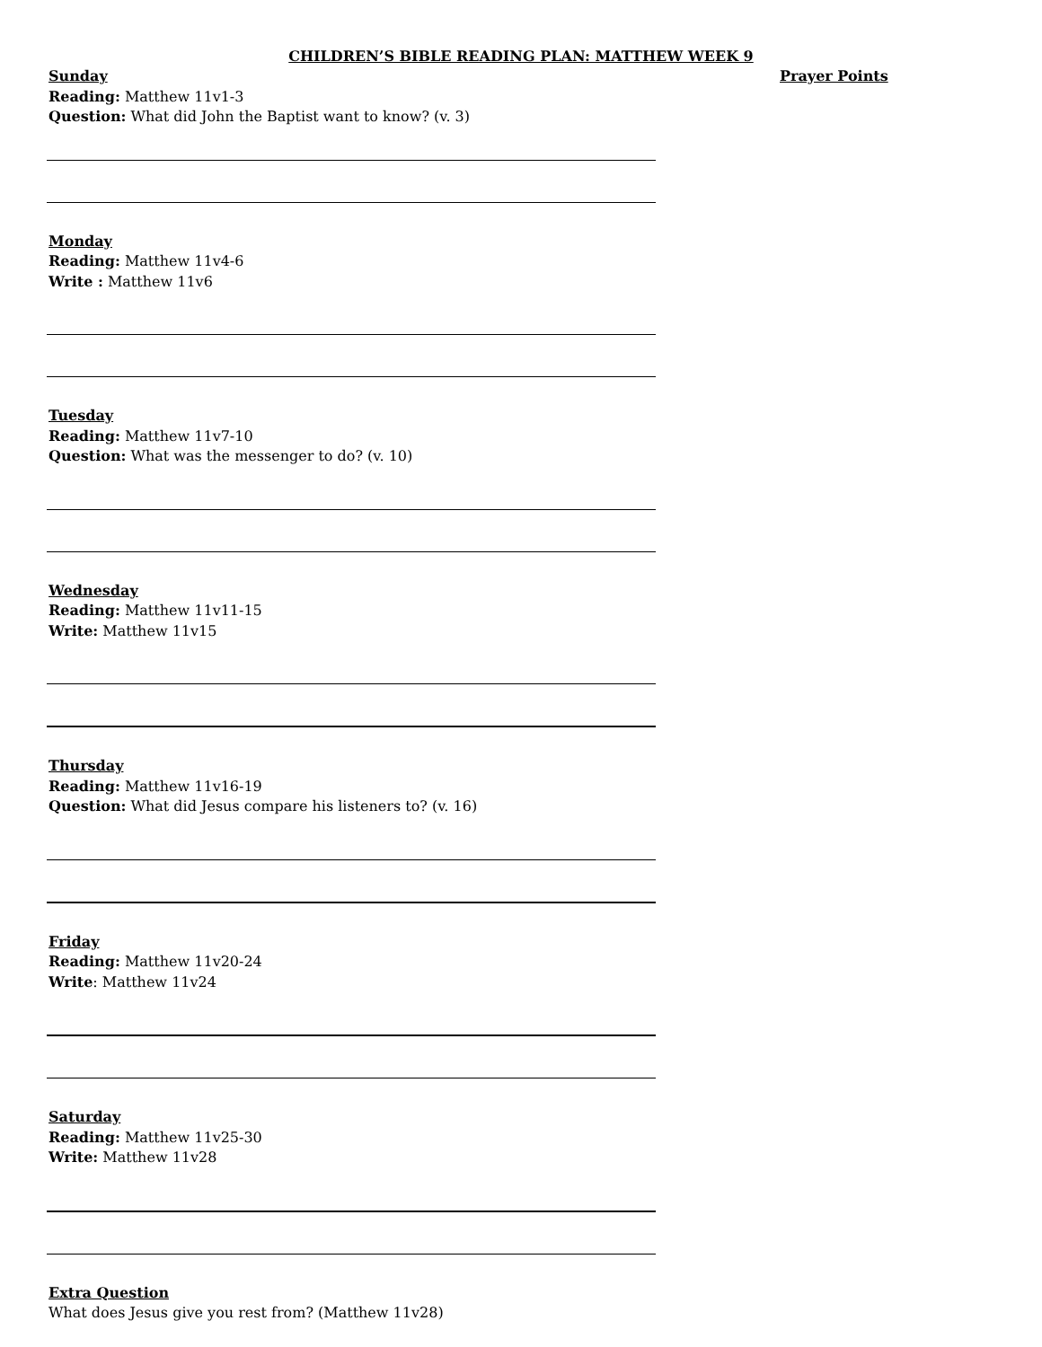CHILDREN’S BIBLE READING PLAN: MATTHEW WEEK 9
Sunday
Reading: Matthew 11v1-3
Question: What did John the Baptist want to know? (v. 3)
Monday
Reading: Matthew 11v4-6
Write : Matthew 11v6
Tuesday
Reading: Matthew 11v7-10
Question: What was the messenger to do? (v. 10)
Wednesday
Reading: Matthew 11v11-15
Write: Matthew 11v15
Thursday
Reading: Matthew 11v16-19
Question: What did Jesus compare his listeners to? (v. 16)
Friday
Reading: Matthew 11v20-24
Write: Matthew 11v24
Saturday
Reading: Matthew 11v25-30
Write: Matthew 11v28
Extra Question
What does Jesus give you rest from? (Matthew 11v28)
Prayer Points